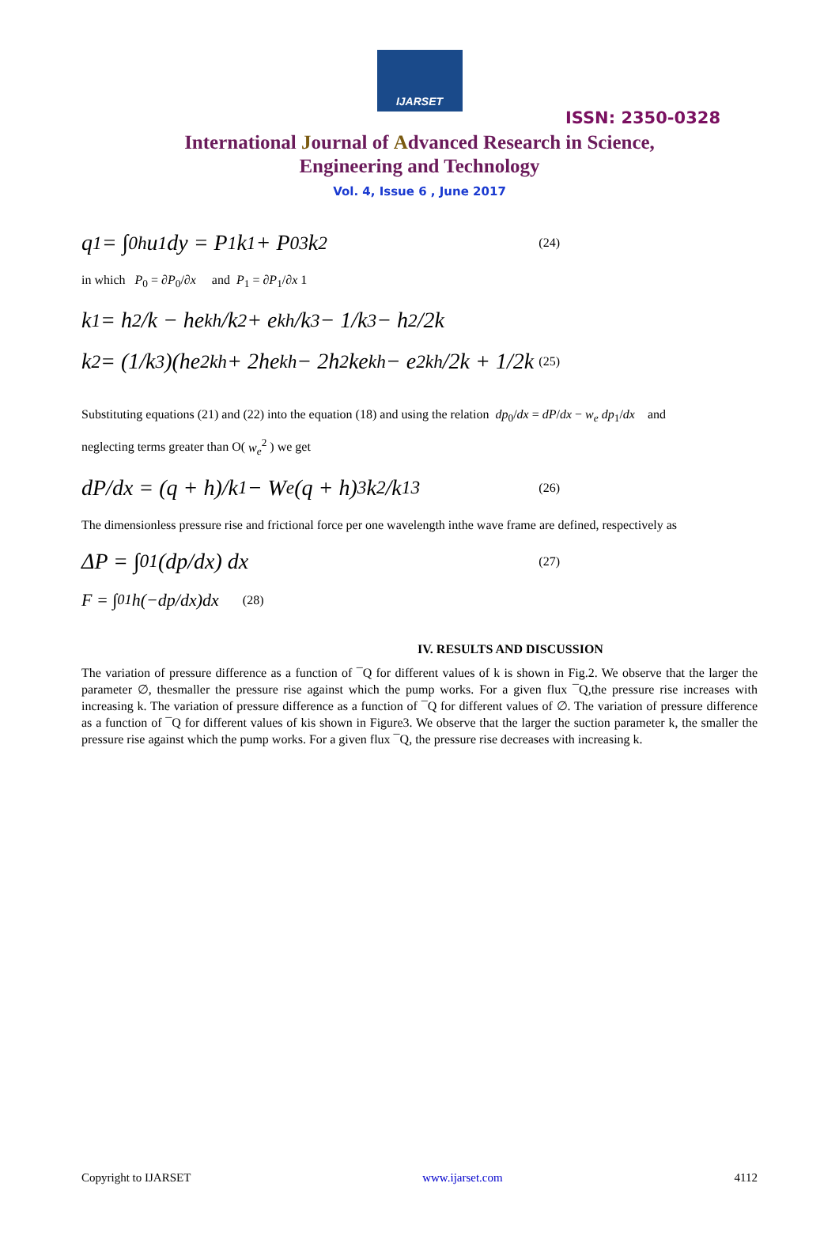IJARSET
ISSN: 2350-0328
International Journal of Advanced Research in Science,
Engineering and Technology
Vol. 4, Issue 6 , June 2017
q<sub>1</sub> = ∫<sub>0</sub><sup>h</sup> u<sub>1</sub>dy = P<sub>1</sub>k<sub>1</sub> + P<sub>0</sub><sup>3</sup>k<sub>2</sub> (24)
in which P<sub>0</sub> = ∂P<sub>0</sub>/∂x and P<sub>1</sub> = ∂P<sub>1</sub>/∂x 1
k<sub>1</sub> = h<sup>2</sup>/k − he<sup>kh</sup>/k<sup>2</sup> + e<sup>kh</sup>/k<sup>3</sup> − 1/k<sup>3</sup> − h<sup>2</sup>/2k
k<sub>2</sub> = (1/k<sup>3</sup>)(he<sup>2kh</sup> + 2he<sup>kh</sup> − 2h<sup>2</sup>ke<sup>kh</sup> − e<sup>2kh</sup>/2k + 1/2k (25)
Substituting equations (21) and (22) into the equation (18) and using the relation dp<sub>0</sub>/dx = dP/dx − w<sub>e</sub> dp<sub>1</sub>/dx and
neglecting terms greater than O( w<sub>e</sub><sup>2</sup> ) we get
dP/dx = (q + h)/k<sub>1</sub> − W<sub>e</sub> (q + h)<sup>3</sup>k<sub>2</sub>/k<sub>1</sub><sup>3</sup> (26)
The dimensionless pressure rise and frictional force per one wavelength inthe wave frame are defined, respectively as
ΔP = ∫<sub>0</sub><sup>1</sup> (dp/dx) dx (27)
F = ∫<sub>0</sub><sup>1</sup> h(−dp/dx)dx (28)
IV. RESULTS AND DISCUSSION
The variation of pressure difference as a function of ¯Q for different values of k is shown in Fig.2. We observe that the larger the parameter ∅, thesmaller the pressure rise against which the pump works. For a given flux ¯Q,the pressure rise increases with increasing k. The variation of pressure difference as a function of ¯Q for different values of ∅. The variation of pressure difference as a function of ¯Q for different values of kis shown in Figure3. We observe that the larger the suction parameter k, the smaller the pressure rise against which the pump works. For a given flux ¯Q, the pressure rise decreases with increasing k.
Copyright to IJARSET www.ijarset.com 4112